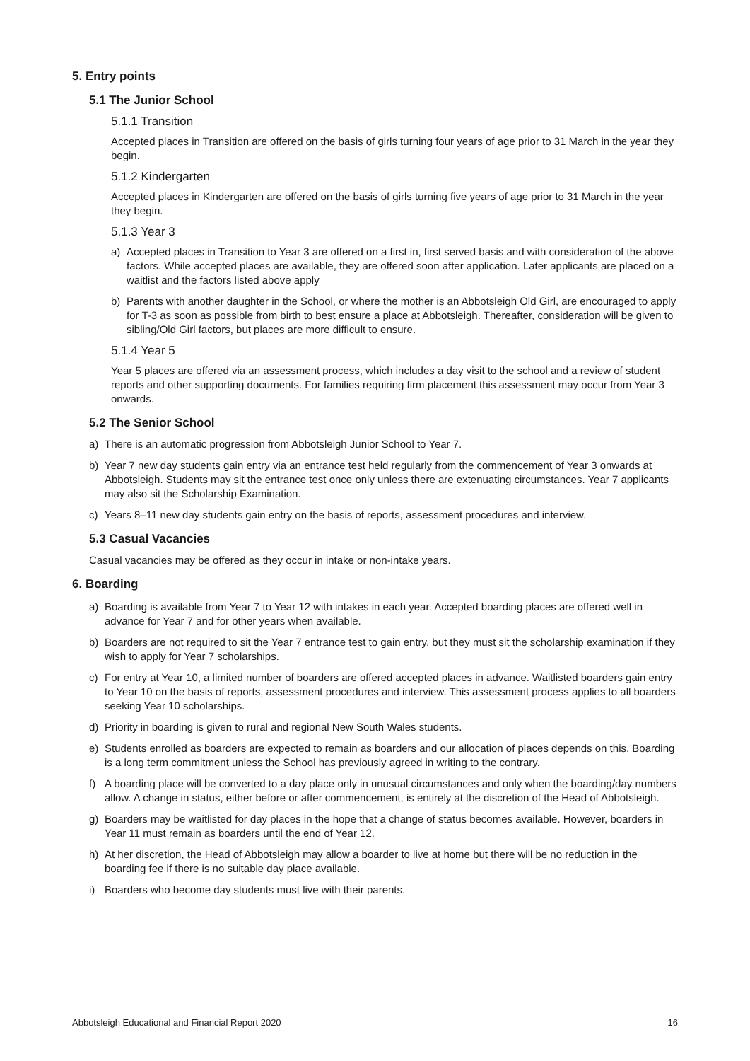5. Entry points
5.1 The Junior School
5.1.1 Transition
Accepted places in Transition are offered on the basis of girls turning four years of age prior to 31 March in the year they begin.
5.1.2 Kindergarten
Accepted places in Kindergarten are offered on the basis of girls turning five years of age prior to 31 March in the year they begin.
5.1.3 Year 3
a) Accepted places in Transition to Year 3 are offered on a first in, first served basis and with consideration of the above factors. While accepted places are available, they are offered soon after application. Later applicants are placed on a waitlist and the factors listed above apply
b) Parents with another daughter in the School, or where the mother is an Abbotsleigh Old Girl, are encouraged to apply for T-3 as soon as possible from birth to best ensure a place at Abbotsleigh. Thereafter, consideration will be given to sibling/Old Girl factors, but places are more difficult to ensure.
5.1.4 Year 5
Year 5 places are offered via an assessment process, which includes a day visit to the school and a review of student reports and other supporting documents. For families requiring firm placement this assessment may occur from Year 3 onwards.
5.2 The Senior School
a) There is an automatic progression from Abbotsleigh Junior School to Year 7.
b) Year 7 new day students gain entry via an entrance test held regularly from the commencement of Year 3 onwards at Abbotsleigh. Students may sit the entrance test once only unless there are extenuating circumstances. Year 7 applicants may also sit the Scholarship Examination.
c) Years 8–11 new day students gain entry on the basis of reports, assessment procedures and interview.
5.3 Casual Vacancies
Casual vacancies may be offered as they occur in intake or non-intake years.
6. Boarding
a) Boarding is available from Year 7 to Year 12 with intakes in each year. Accepted boarding places are offered well in advance for Year 7 and for other years when available.
b) Boarders are not required to sit the Year 7 entrance test to gain entry, but they must sit the scholarship examination if they wish to apply for Year 7 scholarships.
c) For entry at Year 10, a limited number of boarders are offered accepted places in advance. Waitlisted boarders gain entry to Year 10 on the basis of reports, assessment procedures and interview. This assessment process applies to all boarders seeking Year 10 scholarships.
d) Priority in boarding is given to rural and regional New South Wales students.
e) Students enrolled as boarders are expected to remain as boarders and our allocation of places depends on this. Boarding is a long term commitment unless the School has previously agreed in writing to the contrary.
f) A boarding place will be converted to a day place only in unusual circumstances and only when the boarding/day numbers allow. A change in status, either before or after commencement, is entirely at the discretion of the Head of Abbotsleigh.
g) Boarders may be waitlisted for day places in the hope that a change of status becomes available. However, boarders in Year 11 must remain as boarders until the end of Year 12.
h) At her discretion, the Head of Abbotsleigh may allow a boarder to live at home but there will be no reduction in the boarding fee if there is no suitable day place available.
i) Boarders who become day students must live with their parents.
Abbotsleigh Educational and Financial Report 2020 16